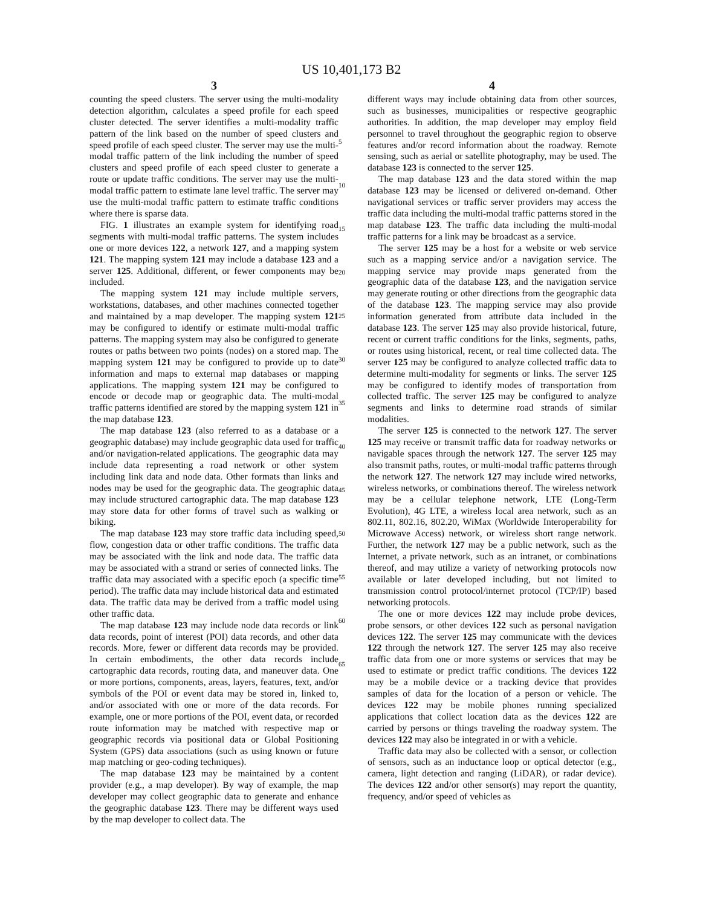US 10,401,173 B2
3
counting the speed clusters. The server using the multi-modality detection algorithm, calculates a speed profile for each speed cluster detected. The server identifies a multi-modality traffic pattern of the link based on the number of speed clusters and speed profile of each speed cluster. The server may use the multi-modal traffic pattern of the link including the number of speed clusters and speed profile of each speed cluster to generate a route or update traffic conditions. The server may use the multi-modal traffic pattern to estimate lane level traffic. The server may use the multi-modal traffic pattern to estimate traffic conditions where there is sparse data.
FIG. 1 illustrates an example system for identifying road segments with multi-modal traffic patterns. The system includes one or more devices 122, a network 127, and a mapping system 121. The mapping system 121 may include a database 123 and a server 125. Additional, different, or fewer components may be included.
The mapping system 121 may include multiple servers, workstations, databases, and other machines connected together and maintained by a map developer. The mapping system 121 may be configured to identify or estimate multi-modal traffic patterns. The mapping system may also be configured to generate routes or paths between two points (nodes) on a stored map. The mapping system 121 may be configured to provide up to date information and maps to external map databases or mapping applications. The mapping system 121 may be configured to encode or decode map or geographic data. The multi-modal traffic patterns identified are stored by the mapping system 121 in the map database 123.
The map database 123 (also referred to as a database or a geographic database) may include geographic data used for traffic and/or navigation-related applications. The geographic data may include data representing a road network or other system including link data and node data. Other formats than links and nodes may be used for the geographic data. The geographic data may include structured cartographic data. The map database 123 may store data for other forms of travel such as walking or biking.
The map database 123 may store traffic data including speed, flow, congestion data or other traffic conditions. The traffic data may be associated with the link and node data. The traffic data may be associated with a strand or series of connected links. The traffic data may associated with a specific epoch (a specific time period). The traffic data may include historical data and estimated data. The traffic data may be derived from a traffic model using other traffic data.
The map database 123 may include node data records or link data records, point of interest (POI) data records, and other data records. More, fewer or different data records may be provided. In certain embodiments, the other data records include cartographic data records, routing data, and maneuver data. One or more portions, components, areas, layers, features, text, and/or symbols of the POI or event data may be stored in, linked to, and/or associated with one or more of the data records. For example, one or more portions of the POI, event data, or recorded route information may be matched with respective map or geographic records via positional data or Global Positioning System (GPS) data associations (such as using known or future map matching or geo-coding techniques).
The map database 123 may be maintained by a content provider (e.g., a map developer). By way of example, the map developer may collect geographic data to generate and enhance the geographic database 123. There may be different ways used by the map developer to collect data. The
5
10
15
20
25
30
35
40
45
50
55
60
65
4
different ways may include obtaining data from other sources, such as businesses, municipalities or respective geographic authorities. In addition, the map developer may employ field personnel to travel throughout the geographic region to observe features and/or record information about the roadway. Remote sensing, such as aerial or satellite photography, may be used. The database 123 is connected to the server 125.
The map database 123 and the data stored within the map database 123 may be licensed or delivered on-demand. Other navigational services or traffic server providers may access the traffic data including the multi-modal traffic patterns stored in the map database 123. The traffic data including the multi-modal traffic patterns for a link may be broadcast as a service.
The server 125 may be a host for a website or web service such as a mapping service and/or a navigation service. The mapping service may provide maps generated from the geographic data of the database 123, and the navigation service may generate routing or other directions from the geographic data of the database 123. The mapping service may also provide information generated from attribute data included in the database 123. The server 125 may also provide historical, future, recent or current traffic conditions for the links, segments, paths, or routes using historical, recent, or real time collected data. The server 125 may be configured to analyze collected traffic data to determine multi-modality for segments or links. The server 125 may be configured to identify modes of transportation from collected traffic. The server 125 may be configured to analyze segments and links to determine road strands of similar modalities.
The server 125 is connected to the network 127. The server 125 may receive or transmit traffic data for roadway networks or navigable spaces through the network 127. The server 125 may also transmit paths, routes, or multi-modal traffic patterns through the network 127. The network 127 may include wired networks, wireless networks, or combinations thereof. The wireless network may be a cellular telephone network, LTE (Long-Term Evolution), 4G LTE, a wireless local area network, such as an 802.11, 802.16, 802.20, WiMax (Worldwide Interoperability for Microwave Access) network, or wireless short range network. Further, the network 127 may be a public network, such as the Internet, a private network, such as an intranet, or combinations thereof, and may utilize a variety of networking protocols now available or later developed including, but not limited to transmission control protocol/internet protocol (TCP/IP) based networking protocols.
The one or more devices 122 may include probe devices, probe sensors, or other devices 122 such as personal navigation devices 122. The server 125 may communicate with the devices 122 through the network 127. The server 125 may also receive traffic data from one or more systems or services that may be used to estimate or predict traffic conditions. The devices 122 may be a mobile device or a tracking device that provides samples of data for the location of a person or vehicle. The devices 122 may be mobile phones running specialized applications that collect location data as the devices 122 are carried by persons or things traveling the roadway system. The devices 122 may also be integrated in or with a vehicle.
Traffic data may also be collected with a sensor, or collection of sensors, such as an inductance loop or optical detector (e.g., camera, light detection and ranging (LiDAR), or radar device). The devices 122 and/or other sensor(s) may report the quantity, frequency, and/or speed of vehicles as